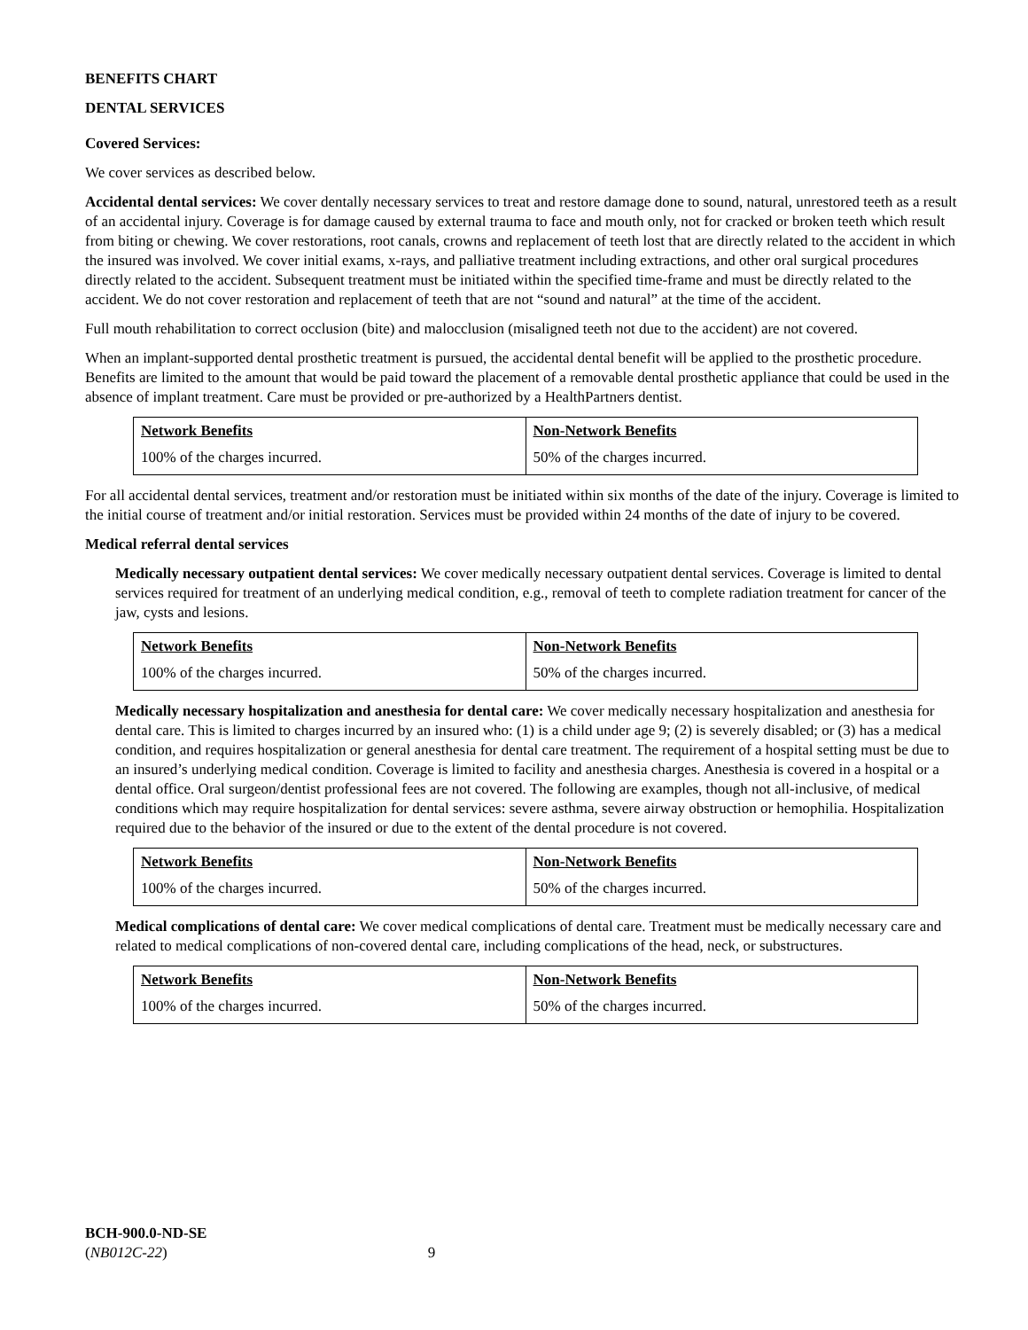BENEFITS CHART
DENTAL SERVICES
Covered Services:
We cover services as described below.
Accidental dental services: We cover dentally necessary services to treat and restore damage done to sound, natural, unrestored teeth as a result of an accidental injury. Coverage is for damage caused by external trauma to face and mouth only, not for cracked or broken teeth which result from biting or chewing. We cover restorations, root canals, crowns and replacement of teeth lost that are directly related to the accident in which the insured was involved. We cover initial exams, x-rays, and palliative treatment including extractions, and other oral surgical procedures directly related to the accident. Subsequent treatment must be initiated within the specified time-frame and must be directly related to the accident. We do not cover restoration and replacement of teeth that are not “sound and natural” at the time of the accident.
Full mouth rehabilitation to correct occlusion (bite) and malocclusion (misaligned teeth not due to the accident) are not covered.
When an implant-supported dental prosthetic treatment is pursued, the accidental dental benefit will be applied to the prosthetic procedure. Benefits are limited to the amount that would be paid toward the placement of a removable dental prosthetic appliance that could be used in the absence of implant treatment. Care must be provided or pre-authorized by a HealthPartners dentist.
| Network Benefits | Non-Network Benefits |
| --- | --- |
| 100% of the charges incurred. | 50% of the charges incurred. |
For all accidental dental services, treatment and/or restoration must be initiated within six months of the date of the injury. Coverage is limited to the initial course of treatment and/or initial restoration. Services must be provided within 24 months of the date of injury to be covered.
Medical referral dental services
Medically necessary outpatient dental services: We cover medically necessary outpatient dental services. Coverage is limited to dental services required for treatment of an underlying medical condition, e.g., removal of teeth to complete radiation treatment for cancer of the jaw, cysts and lesions.
| Network Benefits | Non-Network Benefits |
| --- | --- |
| 100% of the charges incurred. | 50% of the charges incurred. |
Medically necessary hospitalization and anesthesia for dental care: We cover medically necessary hospitalization and anesthesia for dental care. This is limited to charges incurred by an insured who: (1) is a child under age 9; (2) is severely disabled; or (3) has a medical condition, and requires hospitalization or general anesthesia for dental care treatment. The requirement of a hospital setting must be due to an insured’s underlying medical condition. Coverage is limited to facility and anesthesia charges. Anesthesia is covered in a hospital or a dental office. Oral surgeon/dentist professional fees are not covered. The following are examples, though not all-inclusive, of medical conditions which may require hospitalization for dental services: severe asthma, severe airway obstruction or hemophilia. Hospitalization required due to the behavior of the insured or due to the extent of the dental procedure is not covered.
| Network Benefits | Non-Network Benefits |
| --- | --- |
| 100% of the charges incurred. | 50% of the charges incurred. |
Medical complications of dental care: We cover medical complications of dental care. Treatment must be medically necessary care and related to medical complications of non-covered dental care, including complications of the head, neck, or substructures.
| Network Benefits | Non-Network Benefits |
| --- | --- |
| 100% of the charges incurred. | 50% of the charges incurred. |
BCH-900.0-ND-SE
(NB012C-22) 9